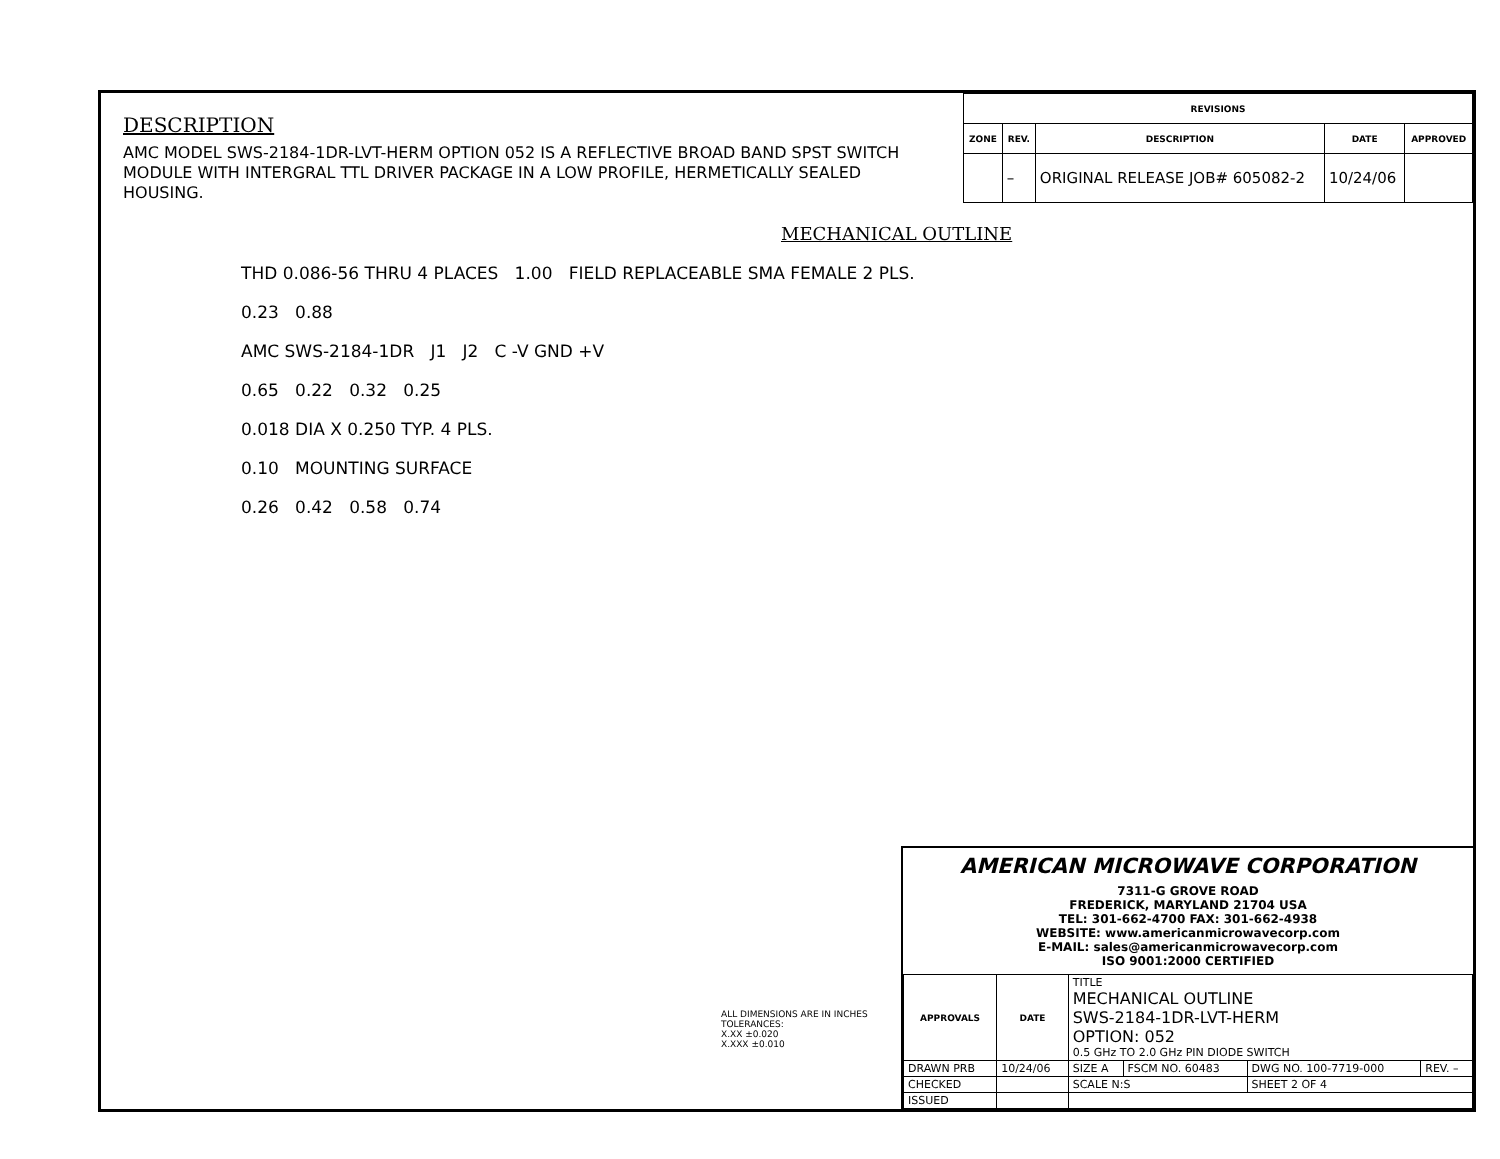DESCRIPTION
AMC MODEL SWS-2184-1DR-LVT-HERM OPTION 052 IS A REFLECTIVE BROAD BAND SPST SWITCH MODULE WITH INTERGRAL TTL DRIVER PACKAGE IN A LOW PROFILE, HERMETICALLY SEALED HOUSING.
| REVISIONS | | | | |
| --- | --- | --- | --- | --- |
| ZONE | REV. | DESCRIPTION | DATE | APPROVED |
| | – | ORIGINAL RELEASE JOB# 605082-2 | 10/24/06 | |
MECHANICAL OUTLINE
THD 0.086-56 THRU 4 PLACES 1.00 FIELD REPLACEABLE SMA FEMALE 2 PLS.
0.23 0.88
AMC SWS-2184-1DR J1 J2 C -V GND +V
0.65 0.22 0.32 0.25
0.018 DIA X 0.250 TYP. 4 PLS.
0.10 MOUNTING SURFACE
0.26 0.42 0.58 0.74
ALL DIMENSIONS ARE IN INCHES
TOLERANCES:
X.XX ±0.020
X.XXX ±0.010
AMERICAN MICROWAVE CORPORATION
7311-G GROVE ROAD
FREDERICK, MARYLAND 21704 USA
TEL: 301-662-4700 FAX: 301-662-4938
WEBSITE: www.americanmicrowavecorp.com
E-MAIL: sales@americanmicrowavecorp.com
ISO 9001:2000 CERTIFIED
| APPROVALS | DATE | TITLE MECHANICAL OUTLINE SWS-2184-1DR-LVT-HERM OPTION: 052 0.5 GHz TO 2.0 GHz PIN DIODE SWITCH | | | |
| DRAWN PRB | 10/24/06 | SIZE A | FSCM NO. 60483 | DWG NO. 100-7719-000 | REV. – |
| CHECKED | | SCALE N:S | | SHEET 2 OF 4 | |
| ISSUED | | | | | |